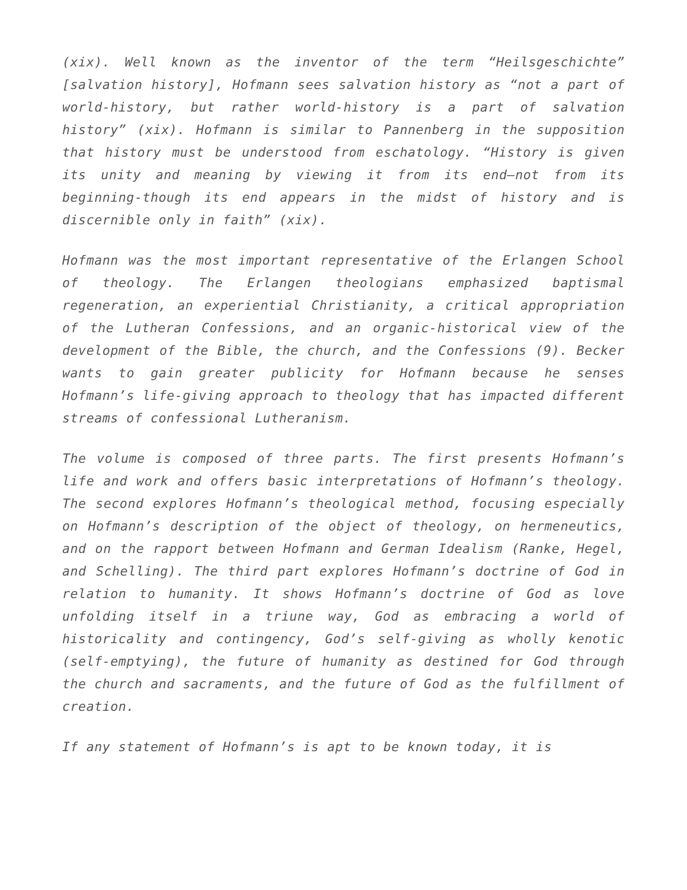(xix). Well known as the inventor of the term “Heilsgeschichte” [salvation history], Hofmann sees salvation history as “not a part of world-history, but rather world-history is a part of salvation history” (xix). Hofmann is similar to Pannenberg in the supposition that history must be understood from eschatology. “History is given its unity and meaning by viewing it from its end—not from its beginning-though its end appears in the midst of history and is discernible only in faith” (xix).
Hofmann was the most important representative of the Erlangen School of theology. The Erlangen theologians emphasized baptismal regeneration, an experiential Christianity, a critical appropriation of the Lutheran Confessions, and an organic-historical view of the development of the Bible, the church, and the Confessions (9). Becker wants to gain greater publicity for Hofmann because he senses Hofmann’s life-giving approach to theology that has impacted different streams of confessional Lutheranism.
The volume is composed of three parts. The first presents Hofmann’s life and work and offers basic interpretations of Hofmann’s theology. The second explores Hofmann’s theological method, focusing especially on Hofmann’s description of the object of theology, on hermeneutics, and on the rapport between Hofmann and German Idealism (Ranke, Hegel, and Schelling). The third part explores Hofmann’s doctrine of God in relation to humanity. It shows Hofmann’s doctrine of God as love unfolding itself in a triune way, God as embracing a world of historicality and contingency, God’s self-giving as wholly kenotic (self-emptying), the future of humanity as destined for God through the church and sacraments, and the future of God as the fulfillment of creation.
If any statement of Hofmann’s is apt to be known today, it is